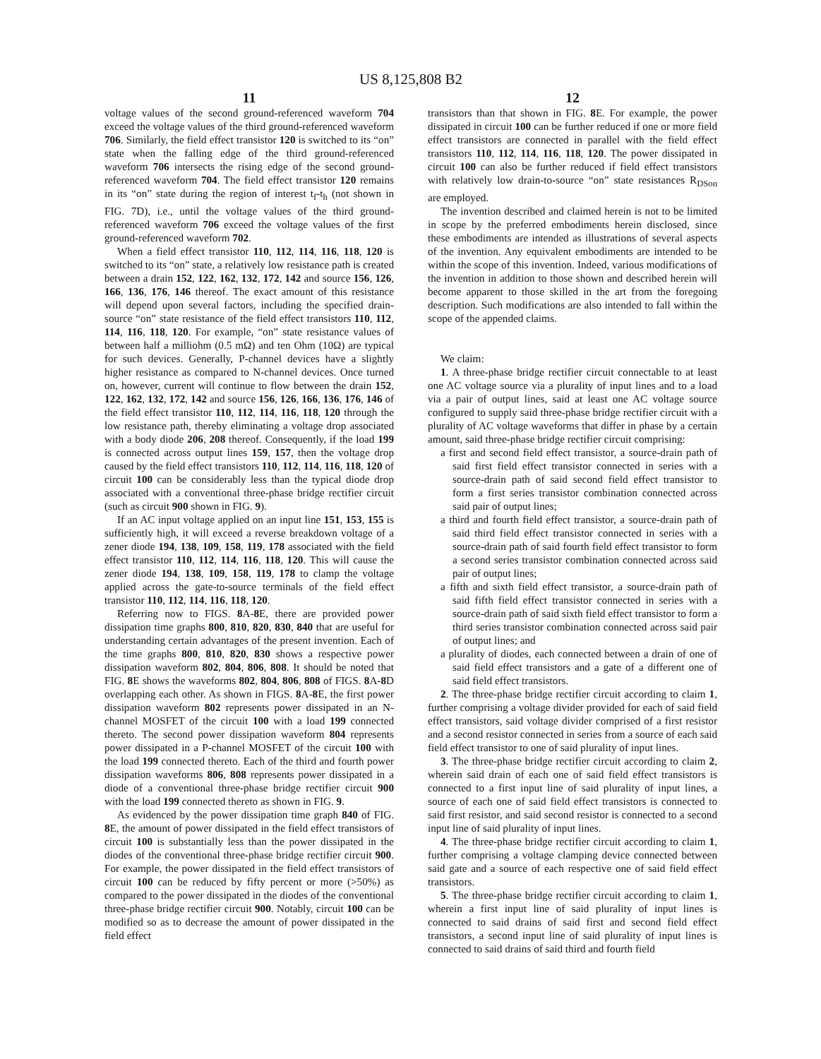US 8,125,808 B2
11
voltage values of the second ground-referenced waveform 704 exceed the voltage values of the third ground-referenced waveform 706. Similarly, the field effect transistor 120 is switched to its “on” state when the falling edge of the third ground-referenced waveform 706 intersects the rising edge of the second ground-referenced waveform 704. The field effect transistor 120 remains in its “on” state during the region of interest t<sub>f</sub>-t<sub>h</sub> (not shown in FIG. 7D), i.e., until the voltage values of the third ground-referenced waveform 706 exceed the voltage values of the first ground-referenced waveform 702.
When a field effect transistor 110, 112, 114, 116, 118, 120 is switched to its “on” state, a relatively low resistance path is created between a drain 152, 122, 162, 132, 172, 142 and source 156, 126, 166, 136, 176, 146 thereof. The exact amount of this resistance will depend upon several factors, including the specified drain-source “on” state resistance of the field effect transistors 110, 112, 114, 116, 118, 120. For example, “on” state resistance values of between half a milliohm (0.5 mΩ) and ten Ohm (10Ω) are typical for such devices. Generally, P-channel devices have a slightly higher resistance as compared to N-channel devices. Once turned on, however, current will continue to flow between the drain 152, 122, 162, 132, 172, 142 and source 156, 126, 166, 136, 176, 146 of the field effect transistor 110, 112, 114, 116, 118, 120 through the low resistance path, thereby eliminating a voltage drop associated with a body diode 206, 208 thereof. Consequently, if the load 199 is connected across output lines 159, 157, then the voltage drop caused by the field effect transistors 110, 112, 114, 116, 118, 120 of circuit 100 can be considerably less than the typical diode drop associated with a conventional three-phase bridge rectifier circuit (such as circuit 900 shown in FIG. 9).
If an AC input voltage applied on an input line 151, 153, 155 is sufficiently high, it will exceed a reverse breakdown voltage of a zener diode 194, 138, 109, 158, 119, 178 associated with the field effect transistor 110, 112, 114, 116, 118, 120. This will cause the zener diode 194, 138, 109, 158, 119, 178 to clamp the voltage applied across the gate-to-source terminals of the field effect transistor 110, 112, 114, 116, 118, 120.
Referring now to FIGS. 8 A-8 E, there are provided power dissipation time graphs 800, 810, 820, 830, 840 that are useful for understanding certain advantages of the present invention. Each of the time graphs 800, 810, 820, 830 shows a respective power dissipation waveform 802, 804, 806, 808. It should be noted that FIG. 8 E shows the waveforms 802, 804, 806, 808 of FIGS. 8 A-8 D overlapping each other. As shown in FIGS. 8 A-8 E, the first power dissipation waveform 802 represents power dissipated in an N-channel MOSFET of the circuit 100 with a load 199 connected thereto. The second power dissipation waveform 804 represents power dissipated in a P-channel MOSFET of the circuit 100 with the load 199 connected thereto. Each of the third and fourth power dissipation waveforms 806, 808 represents power dissipated in a diode of a conventional three-phase bridge rectifier circuit 900 with the load 199 connected thereto as shown in FIG. 9.
As evidenced by the power dissipation time graph 840 of FIG. 8 E, the amount of power dissipated in the field effect transistors of circuit 100 is substantially less than the power dissipated in the diodes of the conventional three-phase bridge rectifier circuit 900. For example, the power dissipated in the field effect transistors of circuit 100 can be reduced by fifty percent or more (>50%) as compared to the power dissipated in the diodes of the conventional three-phase bridge rectifier circuit 900. Notably, circuit 100 can be modified so as to decrease the amount of power dissipated in the field effect
12
transistors than that shown in FIG. 8 E. For example, the power dissipated in circuit 100 can be further reduced if one or more field effect transistors are connected in parallel with the field effect transistors 110, 112, 114, 116, 118, 120. The power dissipated in circuit 100 can also be further reduced if field effect transistors with relatively low drain-to-source “on” state resistances R<sub>DSon</sub> are employed.
The invention described and claimed herein is not to be limited in scope by the preferred embodiments herein disclosed, since these embodiments are intended as illustrations of several aspects of the invention. Any equivalent embodiments are intended to be within the scope of this invention. Indeed, various modifications of the invention in addition to those shown and described herein will become apparent to those skilled in the art from the foregoing description. Such modifications are also intended to fall within the scope of the appended claims.
We claim:
1. A three-phase bridge rectifier circuit connectable to at least one AC voltage source via a plurality of input lines and to a load via a pair of output lines, said at least one AC voltage source configured to supply said three-phase bridge rectifier circuit with a plurality of AC voltage waveforms that differ in phase by a certain amount, said three-phase bridge rectifier circuit comprising:
a first and second field effect transistor, a source-drain path of said first field effect transistor connected in series with a source-drain path of said second field effect transistor to form a first series transistor combination connected across said pair of output lines;
a third and fourth field effect transistor, a source-drain path of said third field effect transistor connected in series with a source-drain path of said fourth field effect transistor to form a second series transistor combination connected across said pair of output lines;
a fifth and sixth field effect transistor, a source-drain path of said fifth field effect transistor connected in series with a source-drain path of said sixth field effect transistor to form a third series transistor combination connected across said pair of output lines; and
a plurality of diodes, each connected between a drain of one of said field effect transistors and a gate of a different one of said field effect transistors.
2. The three-phase bridge rectifier circuit according to claim 1, further comprising a voltage divider provided for each of said field effect transistors, said voltage divider comprised of a first resistor and a second resistor connected in series from a source of each said field effect transistor to one of said plurality of input lines.
3. The three-phase bridge rectifier circuit according to claim 2, wherein said drain of each one of said field effect transistors is connected to a first input line of said plurality of input lines, a source of each one of said field effect transistors is connected to said first resistor, and said second resistor is connected to a second input line of said plurality of input lines.
4. The three-phase bridge rectifier circuit according to claim 1, further comprising a voltage clamping device connected between said gate and a source of each respective one of said field effect transistors.
5. The three-phase bridge rectifier circuit according to claim 1, wherein a first input line of said plurality of input lines is connected to said drains of said first and second field effect transistors, a second input line of said plurality of input lines is connected to said drains of said third and fourth field